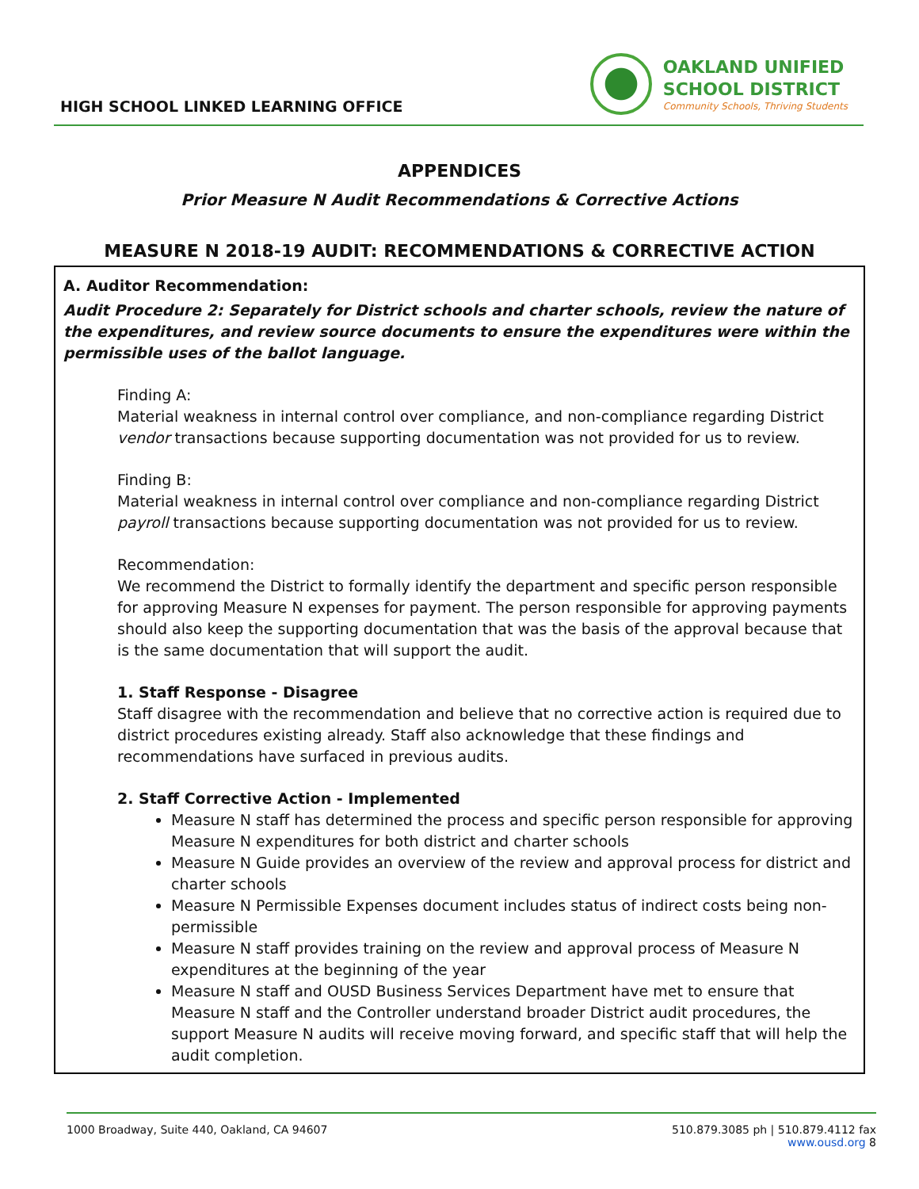HIGH SCHOOL LINKED LEARNING OFFICE
OAKLAND UNIFIED
SCHOOL DISTRICT
Community Schools, Thriving Students
APPENDICES
Prior Measure N Audit Recommendations & Corrective Actions
MEASURE N 2018-19 AUDIT: RECOMMENDATIONS & CORRECTIVE ACTION
A. Auditor Recommendation:
Audit Procedure 2: Separately for District schools and charter schools, review the nature of the expenditures, and review source documents to ensure the expenditures were within the permissible uses of the ballot language.
Finding A:
Material weakness in internal control over compliance, and non-compliance regarding District vendor transactions because supporting documentation was not provided for us to review.
Finding B:
Material weakness in internal control over compliance and non-compliance regarding District payroll transactions because supporting documentation was not provided for us to review.
Recommendation:
We recommend the District to formally identify the department and specific person responsible for approving Measure N expenses for payment. The person responsible for approving payments should also keep the supporting documentation that was the basis of the approval because that is the same documentation that will support the audit.
1. Staff Response - Disagree
Staff disagree with the recommendation and believe that no corrective action is required due to district procedures existing already. Staff also acknowledge that these findings and recommendations have surfaced in previous audits.
2. Staff Corrective Action - Implemented
Measure N staff has determined the process and specific person responsible for approving Measure N expenditures for both district and charter schools
Measure N Guide provides an overview of the review and approval process for district and charter schools
Measure N Permissible Expenses document includes status of indirect costs being non-permissible
Measure N staff provides training on the review and approval process of Measure N expenditures at the beginning of the year
Measure N staff and OUSD Business Services Department have met to ensure that Measure N staff and the Controller understand broader District audit procedures, the support Measure N audits will receive moving forward, and specific staff that will help the audit completion.
1000 Broadway, Suite 440, Oakland, CA 94607
510.879.3085 ph | 510.879.4112 fax
www.ousd.org 8